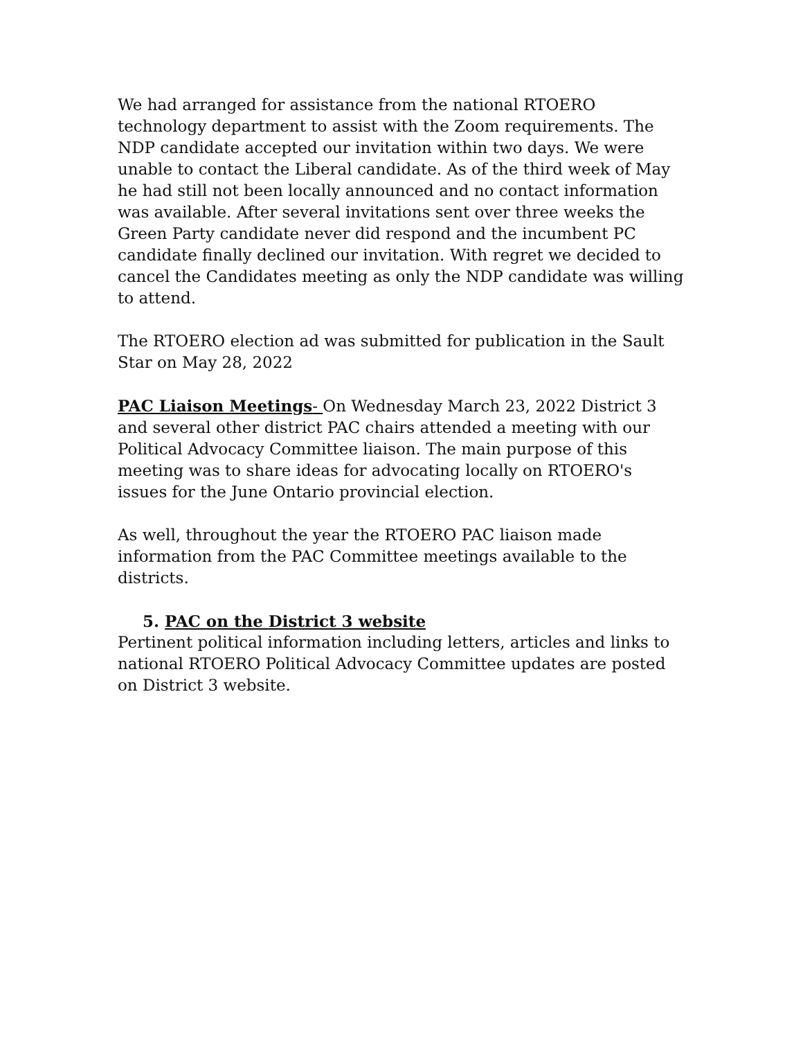We had arranged for assistance from the national RTOERO technology department to assist with the Zoom requirements. The NDP candidate accepted our invitation within two days. We were unable to contact the Liberal candidate. As of the third week of May he had still not been locally announced and no contact information was available. After several invitations sent over three weeks the Green Party candidate never did respond and the incumbent PC candidate finally declined our invitation. With regret we decided to cancel the Candidates meeting as only the NDP candidate was willing to attend.
The RTOERO election ad was submitted for publication in the Sault Star on May 28, 2022
PAC Liaison Meetings- On Wednesday March 23, 2022 District 3 and several other district PAC chairs attended a meeting with our Political Advocacy Committee liaison. The main purpose of this meeting was to share ideas for advocating locally on RTOERO's issues for the June Ontario provincial election.
As well, throughout the year the RTOERO PAC liaison made information from the PAC Committee meetings available to the districts.
5. PAC on the District 3 website
Pertinent political information including letters, articles and links to national RTOERO Political Advocacy Committee updates are posted on District 3 website.